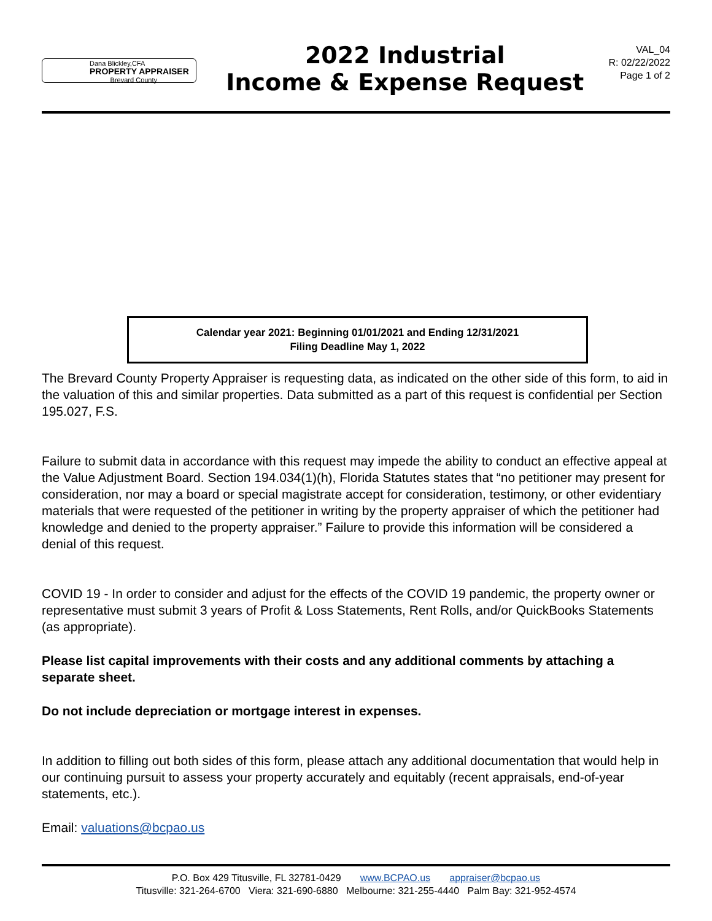Dana Blickley,CFA
PROPERTY APPRAISER
Brevard County
2022 Industrial
Income & Expense Request
VAL_04
R: 02/22/2022
Page 1 of 2
Calendar year 2021: Beginning 01/01/2021 and Ending 12/31/2021
Filing Deadline May 1, 2022
The Brevard County Property Appraiser is requesting data, as indicated on the other side of this form, to aid in the valuation of this and similar properties. Data submitted as a part of this request is confidential per Section 195.027, F.S.
Failure to submit data in accordance with this request may impede the ability to conduct an effective appeal at the Value Adjustment Board. Section 194.034(1)(h), Florida Statutes states that “no petitioner may present for consideration, nor may a board or special magistrate accept for consideration, testimony, or other evidentiary materials that were requested of the petitioner in writing by the property appraiser of which the petitioner had knowledge and denied to the property appraiser.” Failure to provide this information will be considered a denial of this request.
COVID 19 - In order to consider and adjust for the effects of the COVID 19 pandemic, the property owner or representative must submit 3 years of Profit & Loss Statements, Rent Rolls, and/or QuickBooks Statements (as appropriate).
Please list capital improvements with their costs and any additional comments by attaching a separate sheet.
Do not include depreciation or mortgage interest in expenses.
In addition to filling out both sides of this form, please attach any additional documentation that would help in our continuing pursuit to assess your property accurately and equitably (recent appraisals, end-of-year statements, etc.).
Email: valuations@bcpao.us
P.O. Box 429 Titusville, FL 32781-0429 www.BCPAO.us appraiser@bcpao.us
Titusville: 321-264-6700 Viera: 321-690-6880 Melbourne: 321-255-4440 Palm Bay: 321-952-4574